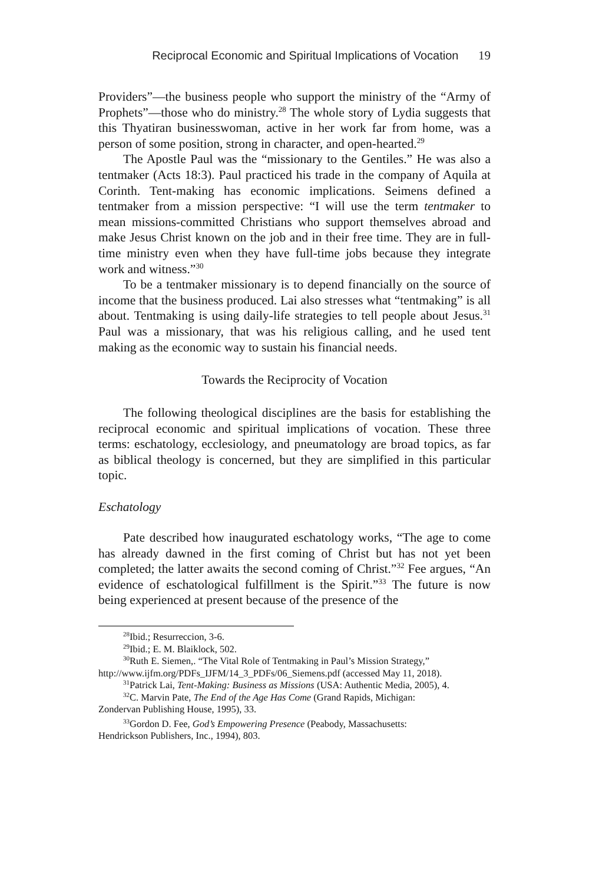Reciprocal Economic and Spiritual Implications of Vocation 19
Providers”—the business people who support the ministry of the “Army of Prophets”—those who do ministry.<sup>28</sup> The whole story of Lydia suggests that this Thyatiran businesswoman, active in her work far from home, was a person of some position, strong in character, and open-hearted.<sup>29</sup>
The Apostle Paul was the “missionary to the Gentiles.” He was also a tentmaker (Acts 18:3). Paul practiced his trade in the company of Aquila at Corinth. Tent-making has economic implications. Seimens defined a tentmaker from a mission perspective: “I will use the term tentmaker to mean missions-committed Christians who support themselves abroad and make Jesus Christ known on the job and in their free time. They are in full-time ministry even when they have full-time jobs because they integrate work and witness.”<sup>30</sup>
To be a tentmaker missionary is to depend financially on the source of income that the business produced. Lai also stresses what “tentmaking” is all about. Tentmaking is using daily-life strategies to tell people about Jesus.<sup>31</sup> Paul was a missionary, that was his religious calling, and he used tent making as the economic way to sustain his financial needs.
Towards the Reciprocity of Vocation
The following theological disciplines are the basis for establishing the reciprocal economic and spiritual implications of vocation. These three terms: eschatology, ecclesiology, and pneumatology are broad topics, as far as biblical theology is concerned, but they are simplified in this particular topic.
Eschatology
Pate described how inaugurated eschatology works, “The age to come has already dawned in the first coming of Christ but has not yet been completed; the latter awaits the second coming of Christ.”<sup>32</sup> Fee argues, “An evidence of eschatological fulfillment is the Spirit.”<sup>33</sup> The future is now being experienced at present because of the presence of the
<sup>28</sup> Ibid.; Resurreccion, 3-6.
<sup>29</sup> Ibid.; E. M. Blaiklock, 502.
<sup>30</sup> Ruth E. Siemen,. “The Vital Role of Tentmaking in Paul’s Mission Strategy,”
http://www.ijfm.org/PDFs_IJFM/14_3_PDFs/06_Siemens.pdf (accessed May 11, 2018).
<sup>31</sup> Patrick Lai, Tent-Making: Business as Missions (USA: Authentic Media, 2005), 4.
<sup>32</sup>C. Marvin Pate, The End of the Age Has Come (Grand Rapids, Michigan:
Zondervan Publishing House, 1995), 33.
<sup>33</sup> Gordon D. Fee, God’s Empowering Presence (Peabody, Massachusetts:
Hendrickson Publishers, Inc., 1994), 803.